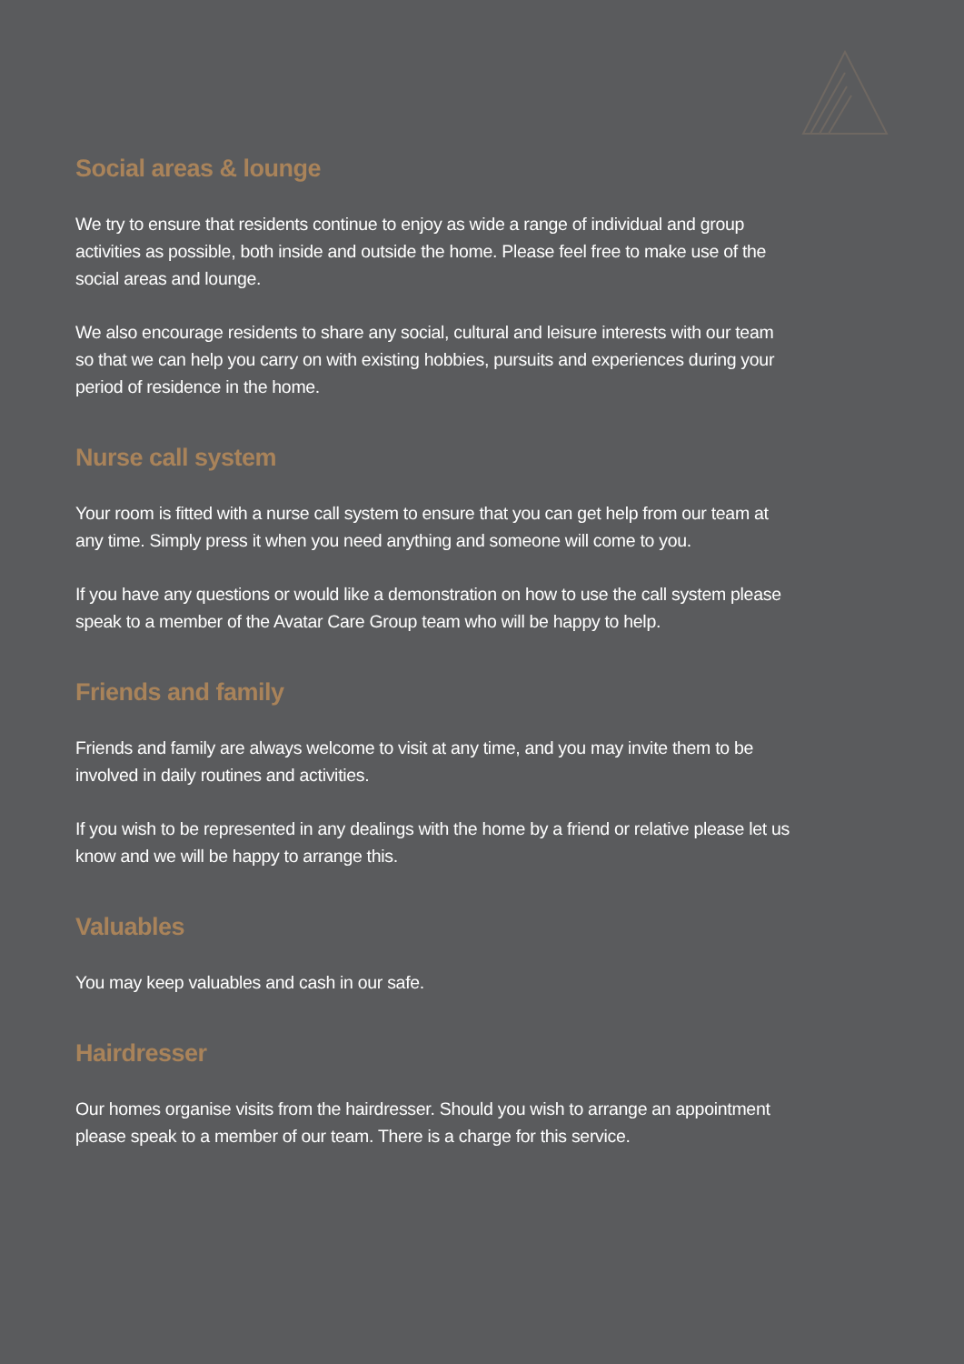Social areas & lounge
We try to ensure that residents continue to enjoy as wide a range of individual and group activities as possible, both inside and outside the home. Please feel free to make use of the social areas and lounge.
We also encourage residents to share any social, cultural and leisure interests with our team so that we can help you carry on with existing hobbies, pursuits and experiences during your period of residence in the home.
Nurse call system
Your room is fitted with a nurse call system to ensure that you can get help from our team at any time. Simply press it when you need anything and someone will come to you.
If you have any questions or would like a demonstration on how to use the call system please speak to a member of the Avatar Care Group team who will be happy to help.
Friends and family
Friends and family are always welcome to visit at any time, and you may invite them to be involved in daily routines and activities.
If you wish to be represented in any dealings with the home by a friend or relative please let us know and we will be happy to arrange this.
Valuables
You may keep valuables and cash in our safe.
Hairdresser
Our homes organise visits from the hairdresser. Should you wish to arrange an appointment please speak to a member of our team. There is a charge for this service.